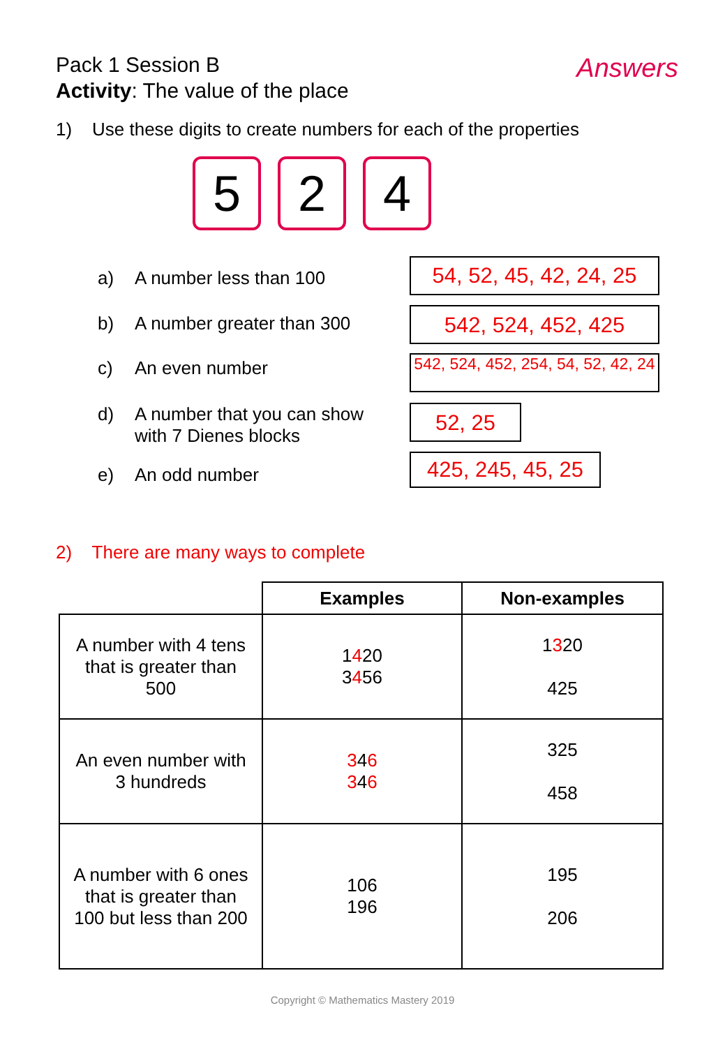Pack 1 Session B
Activity: The value of the place
Answers
1) Use these digits to create numbers for each of the properties
5 2 4
a) A number less than 100
54, 52, 45, 42, 24, 25
b) A number greater than 300 542, 524, 452, 425
c) An even number
542, 524, 452, 254, 54, 52, 42, 24
d) A number that you can show
with 7 Dienes blocks
52, 25
e) An odd number
425, 245, 45, 25
2) There are many ways to complete
| | Examples | Non-examples |
| --- | --- | --- |
| A number with 4 tens that is greater than 500 | 1 4 20 3 4 56 | 1 3 20 425 |
| An even number with 3 hundreds | 3 4 6 3 4 6 | 325 458 |
| A number with 6 ones that is greater than 100 but less than 200 | 106 196 | 195 206 |
Copyright © Mathematics Mastery 2019